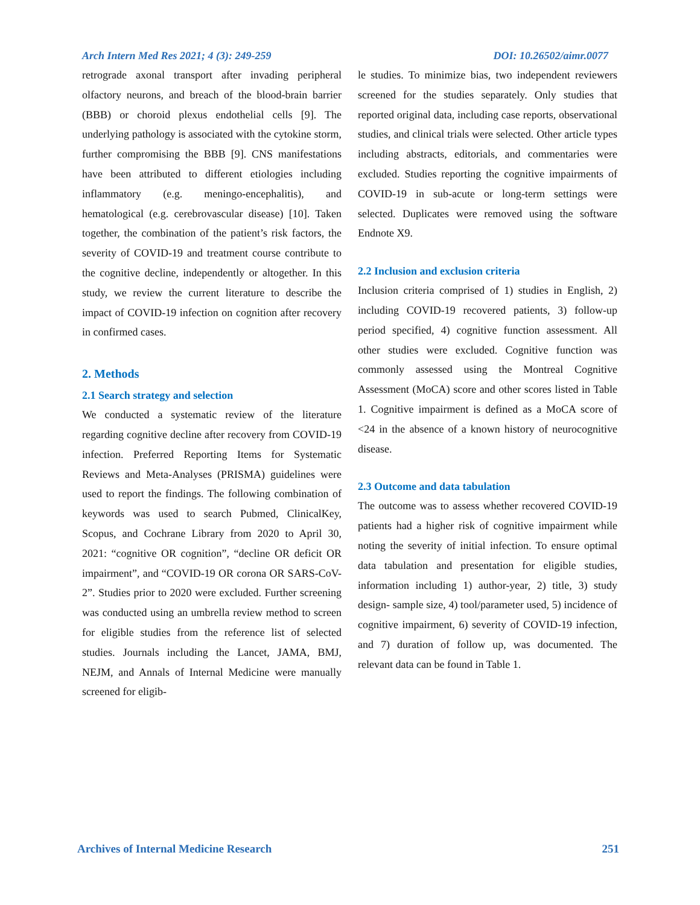Arch Intern Med Res 2021; 4 (3): 249-259 DOI: 10.26502/aimr.0077
retrograde axonal transport after invading peripheral olfactory neurons, and breach of the blood-brain barrier (BBB) or choroid plexus endothelial cells [9]. The underlying pathology is associated with the cytokine storm, further compromising the BBB [9]. CNS manifestations have been attributed to different etiologies including inflammatory (e.g. meningo-encephalitis), and hematological (e.g. cerebrovascular disease) [10]. Taken together, the combination of the patient’s risk factors, the severity of COVID-19 and treatment course contribute to the cognitive decline, independently or altogether. In this study, we review the current literature to describe the impact of COVID-19 infection on cognition after recovery in confirmed cases.
2. Methods
2.1 Search strategy and selection
We conducted a systematic review of the literature regarding cognitive decline after recovery from COVID-19 infection. Preferred Reporting Items for Systematic Reviews and Meta-Analyses (PRISMA) guidelines were used to report the findings. The following combination of keywords was used to search Pubmed, ClinicalKey, Scopus, and Cochrane Library from 2020 to April 30, 2021: “cognitive OR cognition”, “decline OR deficit OR impairment”, and “COVID-19 OR corona OR SARS-CoV-2”. Studies prior to 2020 were excluded. Further screening was conducted using an umbrella review method to screen for eligible studies from the reference list of selected studies. Journals including the Lancet, JAMA, BMJ, NEJM, and Annals of Internal Medicine were manually screened for eligib-
le studies. To minimize bias, two independent reviewers screened for the studies separately. Only studies that reported original data, including case reports, observational studies, and clinical trials were selected. Other article types including abstracts, editorials, and commentaries were excluded. Studies reporting the cognitive impairments of COVID-19 in sub-acute or long-term settings were selected. Duplicates were removed using the software Endnote X9.
2.2 Inclusion and exclusion criteria
Inclusion criteria comprised of 1) studies in English, 2) including COVID-19 recovered patients, 3) follow-up period specified, 4) cognitive function assessment. All other studies were excluded. Cognitive function was commonly assessed using the Montreal Cognitive Assessment (MoCA) score and other scores listed in Table 1. Cognitive impairment is defined as a MoCA score of <24 in the absence of a known history of neurocognitive disease.
2.3 Outcome and data tabulation
The outcome was to assess whether recovered COVID-19 patients had a higher risk of cognitive impairment while noting the severity of initial infection. To ensure optimal data tabulation and presentation for eligible studies, information including 1) author-year, 2) title, 3) study design- sample size, 4) tool/parameter used, 5) incidence of cognitive impairment, 6) severity of COVID-19 infection, and 7) duration of follow up, was documented. The relevant data can be found in Table 1.
Archives of Internal Medicine Research 251